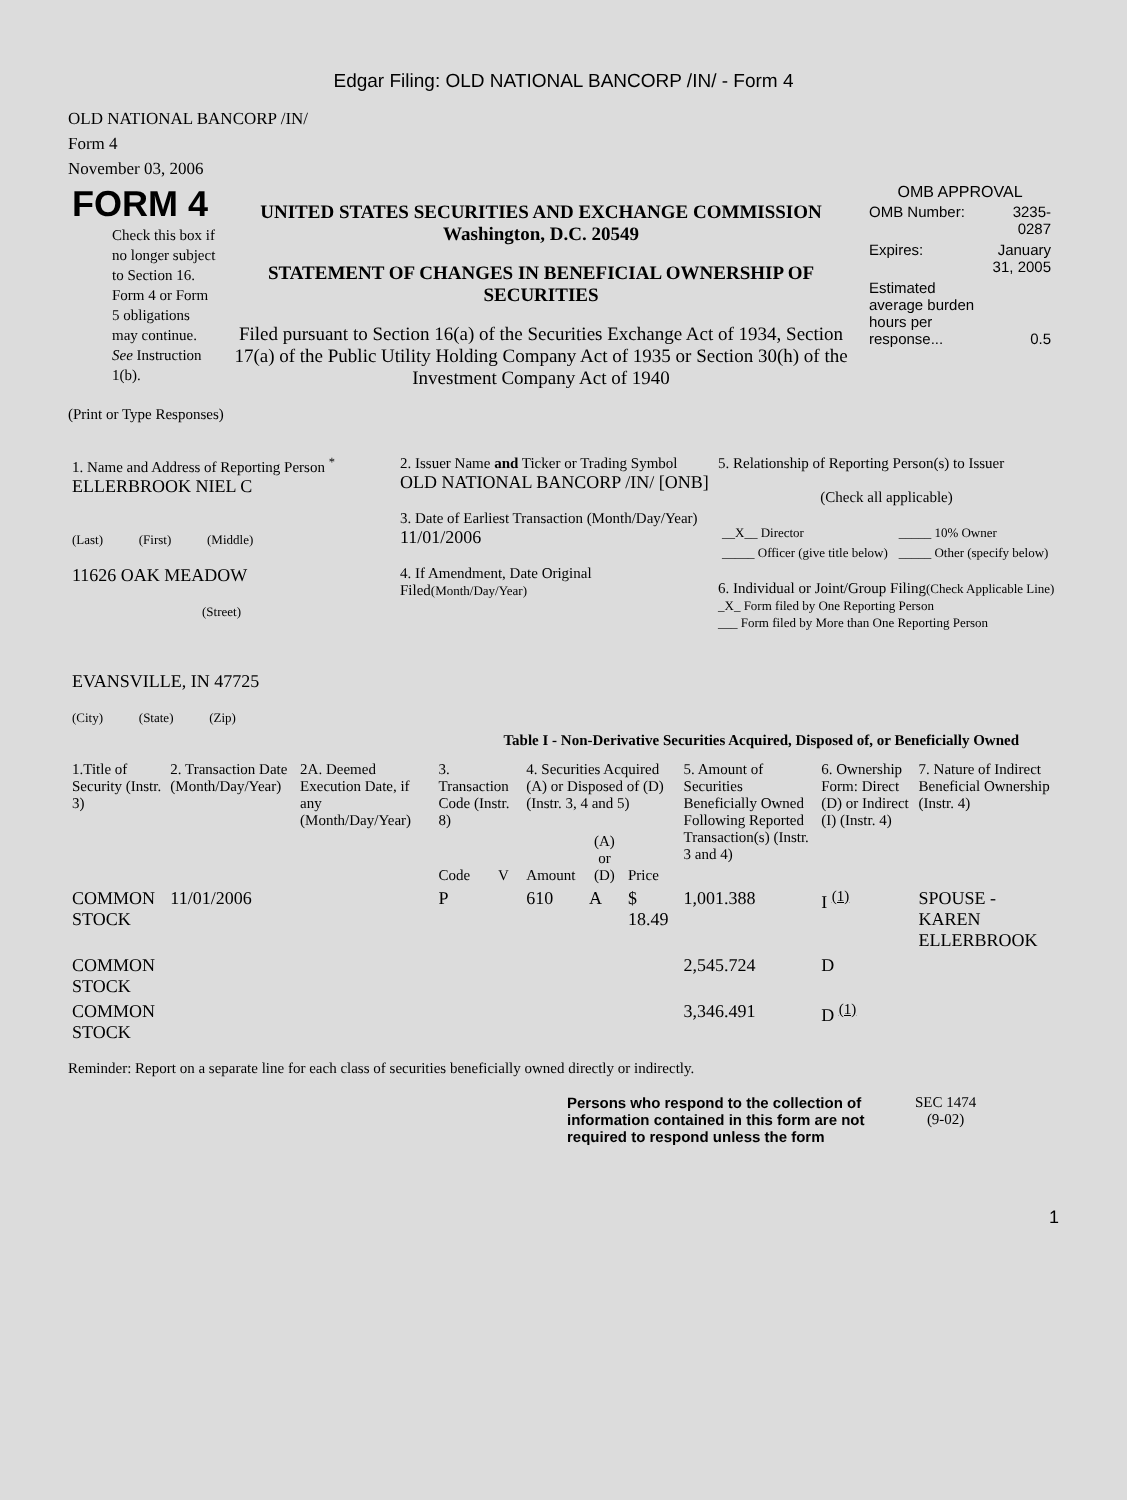Edgar Filing: OLD NATIONAL BANCORP /IN/ - Form 4
OLD NATIONAL BANCORP /IN/
Form 4
November 03, 2006
| FORM 4 Check this box if no longer subject to Section 16. Form 4 or Form 5 obligations may continue. See Instruction 1(b). | UNITED STATES SECURITIES AND EXCHANGE COMMISSION Washington, D.C. 20549 STATEMENT OF CHANGES IN BENEFICIAL OWNERSHIP OF SECURITIES Filed pursuant to Section 16(a) of the Securities Exchange Act of 1934, Section 17(a) of the Public Utility Holding Company Act of 1935 or Section 30(h) of the Investment Company Act of 1940 | OMB APPROVAL / OMB Number: / 3235-0287 / / Expires: / January 31, 2005 / / Estimated average burden hours per response... / 0.5 / |
(Print or Type Responses)
| 1. Name and Address of Reporting Person <sup>*</sup> ELLERBROOK NIEL C (Last) (First) (Middle) 11626 OAK MEADOW (Street) EVANSVILLE, IN 47725 (City) (State) (Zip) | 2. Issuer Name and Ticker or Trading Symbol OLD NATIONAL BANCORP /IN/ [ONB] 3. Date of Earliest Transaction (Month/Day/Year) 11/01/2006 4. If Amendment, Date Original Filed (Month/Day/Year) | 5. Relationship of Reporting Person(s) to Issuer (Check all applicable) / __X__ Director / _____ 10% Owner / / _____ Officer (give title below) / _____ Other (specify below) / 6. Individual or Joint/Group Filing (Check Applicable Line) _X_ Form filed by One Reporting Person ___ Form filed by More than One Reporting Person |
Table I - Non-Derivative Securities Acquired, Disposed of, or Beneficially Owned
| 1.Title of Security (Instr. 3) | 2. Transaction Date (Month/Day/Year) | 2A. Deemed Execution Date, if any (Month/Day/Year) | 3. Transaction Code (Instr. 8) | | 4. Securities Acquired (A) or Disposed of (D) (Instr. 3, 4 and 5) | | | 5. Amount of Securities Beneficially Owned Following Reported Transaction(s) (Instr. 3 and 4) | 6. Ownership Form: Direct (D) or Indirect (I) (Instr. 4) | 7. Nature of Indirect Beneficial Ownership (Instr. 4) |
| --- | --- | --- | --- | --- | --- | --- | --- | --- | --- | --- |
| | | | Code | V | Amount | (A) or (D) | Price | | | |
| COMMON STOCK | 11/01/2006 | | P | | 610 | A | $ 18.49 | 1,001.388 | I <sup>(1)</sup> | SPOUSE - KAREN ELLERBROOK |
| COMMON STOCK | | | | | | | | 2,545.724 | D | |
| COMMON STOCK | | | | | | | | 3,346.491 | D <sup>(1)</sup> | |
Reminder: Report on a separate line for each class of securities beneficially owned directly or indirectly.
| Persons who respond to the collection of information contained in this form are not required to respond unless the form | SEC 1474 (9-02) |
1